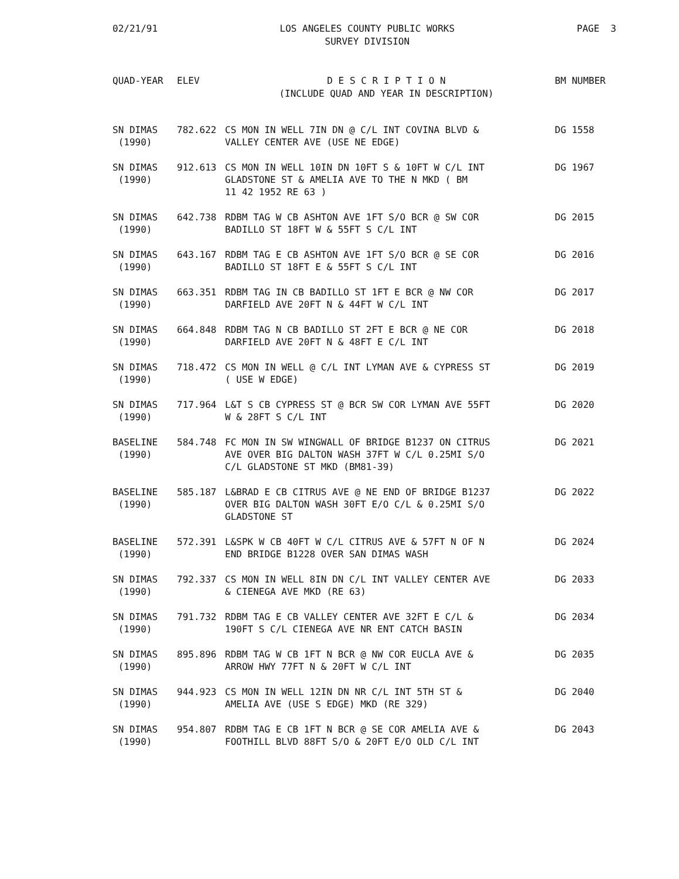02/21/91 LOS ANGELES COUNTY PUBLIC WORKS
SURVEY DIVISION
PAGE 3
| QUAD-YEAR | ELEV | D E S C R I P T I O N (INCLUDE QUAD AND YEAR IN DESCRIPTION) | BM NUMBER |
| --- | --- | --- | --- |
| SN DIMAS (1990) | 782.622 | CS MON IN WELL 7IN DN @ C/L INT COVINA BLVD & VALLEY CENTER AVE (USE NE EDGE) | DG 1558 |
| SN DIMAS (1990) | 912.613 | CS MON IN WELL 10IN DN 10FT S & 10FT W C/L INT GLADSTONE ST & AMELIA AVE TO THE N MKD ( BM 11 42 1952 RE 63 ) | DG 1967 |
| SN DIMAS (1990) | 642.738 | RDBM TAG W CB ASHTON AVE 1FT S/O BCR @ SW COR BADILLO ST 18FT W & 55FT S C/L INT | DG 2015 |
| SN DIMAS (1990) | 643.167 | RDBM TAG E CB ASHTON AVE 1FT S/O BCR @ SE COR BADILLO ST 18FT E & 55FT S C/L INT | DG 2016 |
| SN DIMAS (1990) | 663.351 | RDBM TAG IN CB BADILLO ST 1FT E BCR @ NW COR DARFIELD AVE 20FT N & 44FT W C/L INT | DG 2017 |
| SN DIMAS (1990) | 664.848 | RDBM TAG N CB BADILLO ST 2FT E BCR @ NE COR DARFIELD AVE 20FT N & 48FT E C/L INT | DG 2018 |
| SN DIMAS (1990) | 718.472 | CS MON IN WELL @ C/L INT LYMAN AVE & CYPRESS ST ( USE W EDGE) | DG 2019 |
| SN DIMAS (1990) | 717.964 | L&T S CB CYPRESS ST @ BCR SW COR LYMAN AVE 55FT W & 28FT S C/L INT | DG 2020 |
| BASELINE (1990) | 584.748 | FC MON IN SW WINGWALL OF BRIDGE B1237 ON CITRUS AVE OVER BIG DALTON WASH 37FT W C/L 0.25MI S/O C/L GLADSTONE ST MKD (BM81-39) | DG 2021 |
| BASELINE (1990) | 585.187 | L&BRAD E CB CITRUS AVE @ NE END OF BRIDGE B1237 OVER BIG DALTON WASH 30FT E/O C/L & 0.25MI S/O GLADSTONE ST | DG 2022 |
| BASELINE (1990) | 572.391 | L&SPK W CB 40FT W C/L CITRUS AVE & 57FT N OF N END BRIDGE B1228 OVER SAN DIMAS WASH | DG 2024 |
| SN DIMAS (1990) | 792.337 | CS MON IN WELL 8IN DN C/L INT VALLEY CENTER AVE & CIENEGA AVE MKD (RE 63) | DG 2033 |
| SN DIMAS (1990) | 791.732 | RDBM TAG E CB VALLEY CENTER AVE 32FT E C/L & 190FT S C/L CIENEGA AVE NR ENT CATCH BASIN | DG 2034 |
| SN DIMAS (1990) | 895.896 | RDBM TAG W CB 1FT N BCR @ NW COR EUCLA AVE & ARROW HWY 77FT N & 20FT W C/L INT | DG 2035 |
| SN DIMAS (1990) | 944.923 | CS MON IN WELL 12IN DN NR C/L INT 5TH ST & AMELIA AVE (USE S EDGE) MKD (RE 329) | DG 2040 |
| SN DIMAS (1990) | 954.807 | RDBM TAG E CB 1FT N BCR @ SE COR AMELIA AVE & FOOTHILL BLVD 88FT S/O & 20FT E/O OLD C/L INT | DG 2043 |